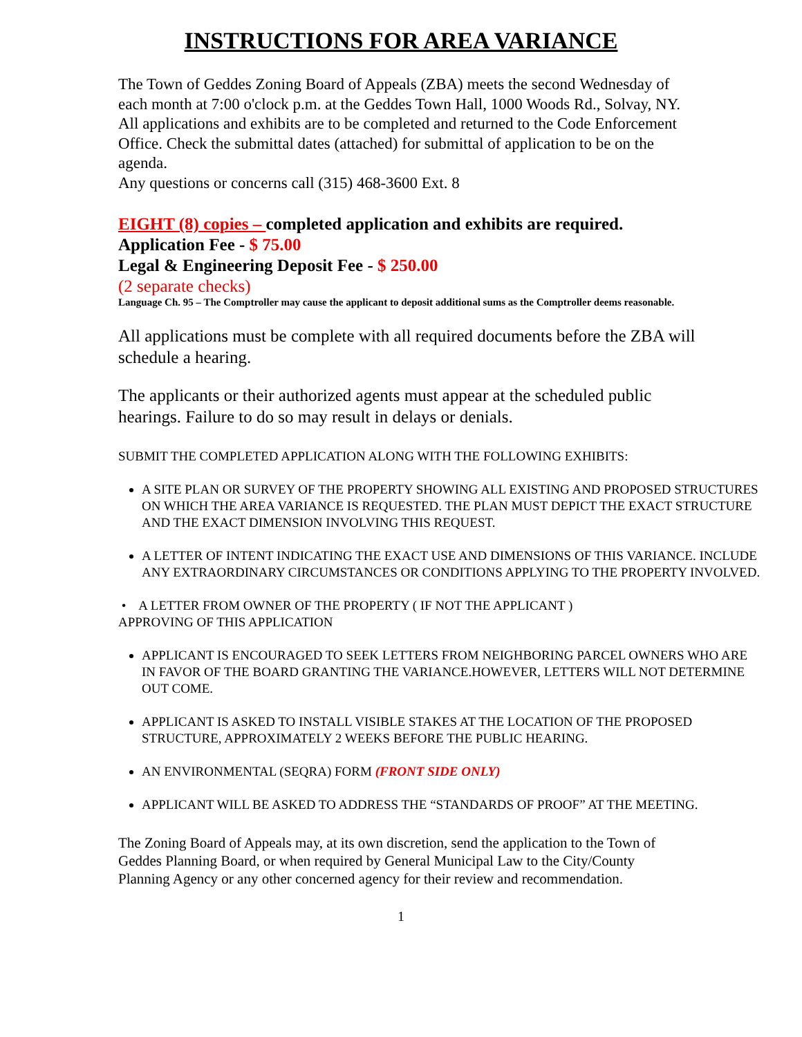INSTRUCTIONS FOR AREA VARIANCE
The Town of Geddes Zoning Board of Appeals (ZBA) meets the second Wednesday of each month at 7:00 o'clock p.m. at the Geddes Town Hall, 1000 Woods Rd., Solvay, NY. All applications and exhibits are to be completed and returned to the Code Enforcement Office. Check the submittal dates (attached) for submittal of application to be on the agenda.
Any questions or concerns call (315) 468-3600 Ext. 8
EIGHT (8) copies – completed application and exhibits are required.
Application Fee - $ 75.00
Legal & Engineering Deposit Fee - $ 250.00
(2 separate checks)
Language Ch. 95 – The Comptroller may cause the applicant to deposit additional sums as the Comptroller deems reasonable.
All applications must be complete with all required documents before the ZBA will schedule a hearing.
The applicants or their authorized agents must appear at the scheduled public hearings. Failure to do so may result in delays or denials.
SUBMIT THE COMPLETED APPLICATION ALONG WITH THE FOLLOWING EXHIBITS:
A SITE PLAN OR SURVEY OF THE PROPERTY SHOWING ALL EXISTING AND PROPOSED STRUCTURES ON WHICH THE AREA VARIANCE IS REQUESTED. THE PLAN MUST DEPICT THE EXACT STRUCTURE AND THE EXACT DIMENSION INVOLVING THIS REQUEST.
A LETTER OF INTENT INDICATING THE EXACT USE AND DIMENSIONS OF THIS VARIANCE. INCLUDE ANY EXTRAORDINARY CIRCUMSTANCES OR CONDITIONS APPLYING TO THE PROPERTY INVOLVED.
• A LETTER FROM OWNER OF THE PROPERTY ( IF NOT THE APPLICANT )
APPROVING OF THIS APPLICATION
APPLICANT IS ENCOURAGED TO SEEK LETTERS FROM NEIGHBORING PARCEL OWNERS WHO ARE IN FAVOR OF THE BOARD GRANTING THE VARIANCE.HOWEVER, LETTERS WILL NOT DETERMINE OUT COME.
APPLICANT IS ASKED TO INSTALL VISIBLE STAKES AT THE LOCATION OF THE PROPOSED STRUCTURE, APPROXIMATELY 2 WEEKS BEFORE THE PUBLIC HEARING.
AN ENVIRONMENTAL (SEQRA) FORM (FRONT SIDE ONLY)
APPLICANT WILL BE ASKED TO ADDRESS THE “STANDARDS OF PROOF” AT THE MEETING.
The Zoning Board of Appeals may, at its own discretion, send the application to the Town of Geddes Planning Board, or when required by General Municipal Law to the City/County Planning Agency or any other concerned agency for their review and recommendation.
1